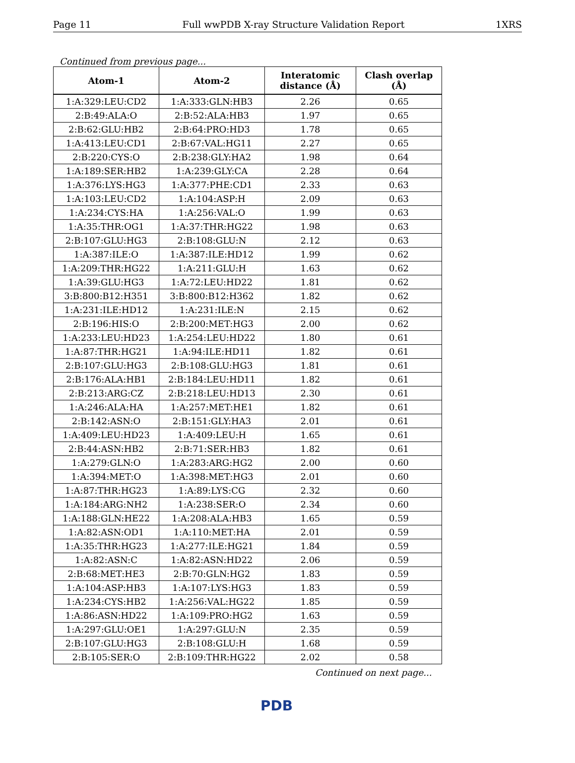Page 11 Full wwPDB X-ray Structure Validation Report 1XRS
Continued from previous page...
| Atom-1 | Atom-2 | Interatomic distance (Å) | Clash overlap (Å) |
| --- | --- | --- | --- |
| 1:A:329:LEU:CD2 | 1:A:333:GLN:HB3 | 2.26 | 0.65 |
| 2:B:49:ALA:O | 2:B:52:ALA:HB3 | 1.97 | 0.65 |
| 2:B:62:GLU:HB2 | 2:B:64:PRO:HD3 | 1.78 | 0.65 |
| 1:A:413:LEU:CD1 | 2:B:67:VAL:HG11 | 2.27 | 0.65 |
| 2:B:220:CYS:O | 2:B:238:GLY:HA2 | 1.98 | 0.64 |
| 1:A:189:SER:HB2 | 1:A:239:GLY:CA | 2.28 | 0.64 |
| 1:A:376:LYS:HG3 | 1:A:377:PHE:CD1 | 2.33 | 0.63 |
| 1:A:103:LEU:CD2 | 1:A:104:ASP:H | 2.09 | 0.63 |
| 1:A:234:CYS:HA | 1:A:256:VAL:O | 1.99 | 0.63 |
| 1:A:35:THR:OG1 | 1:A:37:THR:HG22 | 1.98 | 0.63 |
| 2:B:107:GLU:HG3 | 2:B:108:GLU:N | 2.12 | 0.63 |
| 1:A:387:ILE:O | 1:A:387:ILE:HD12 | 1.99 | 0.62 |
| 1:A:209:THR:HG22 | 1:A:211:GLU:H | 1.63 | 0.62 |
| 1:A:39:GLU:HG3 | 1:A:72:LEU:HD22 | 1.81 | 0.62 |
| 3:B:800:B12:H351 | 3:B:800:B12:H362 | 1.82 | 0.62 |
| 1:A:231:ILE:HD12 | 1:A:231:ILE:N | 2.15 | 0.62 |
| 2:B:196:HIS:O | 2:B:200:MET:HG3 | 2.00 | 0.62 |
| 1:A:233:LEU:HD23 | 1:A:254:LEU:HD22 | 1.80 | 0.61 |
| 1:A:87:THR:HG21 | 1:A:94:ILE:HD11 | 1.82 | 0.61 |
| 2:B:107:GLU:HG3 | 2:B:108:GLU:HG3 | 1.81 | 0.61 |
| 2:B:176:ALA:HB1 | 2:B:184:LEU:HD11 | 1.82 | 0.61 |
| 2:B:213:ARG:CZ | 2:B:218:LEU:HD13 | 2.30 | 0.61 |
| 1:A:246:ALA:HA | 1:A:257:MET:HE1 | 1.82 | 0.61 |
| 2:B:142:ASN:O | 2:B:151:GLY:HA3 | 2.01 | 0.61 |
| 1:A:409:LEU:HD23 | 1:A:409:LEU:H | 1.65 | 0.61 |
| 2:B:44:ASN:HB2 | 2:B:71:SER:HB3 | 1.82 | 0.61 |
| 1:A:279:GLN:O | 1:A:283:ARG:HG2 | 2.00 | 0.60 |
| 1:A:394:MET:O | 1:A:398:MET:HG3 | 2.01 | 0.60 |
| 1:A:87:THR:HG23 | 1:A:89:LYS:CG | 2.32 | 0.60 |
| 1:A:184:ARG:NH2 | 1:A:238:SER:O | 2.34 | 0.60 |
| 1:A:188:GLN:HE22 | 1:A:208:ALA:HB3 | 1.65 | 0.59 |
| 1:A:82:ASN:OD1 | 1:A:110:MET:HA | 2.01 | 0.59 |
| 1:A:35:THR:HG23 | 1:A:277:ILE:HG21 | 1.84 | 0.59 |
| 1:A:82:ASN:C | 1:A:82:ASN:HD22 | 2.06 | 0.59 |
| 2:B:68:MET:HE3 | 2:B:70:GLN:HG2 | 1.83 | 0.59 |
| 1:A:104:ASP:HB3 | 1:A:107:LYS:HG3 | 1.83 | 0.59 |
| 1:A:234:CYS:HB2 | 1:A:256:VAL:HG22 | 1.85 | 0.59 |
| 1:A:86:ASN:HD22 | 1:A:109:PRO:HG2 | 1.63 | 0.59 |
| 1:A:297:GLU:OE1 | 1:A:297:GLU:N | 2.35 | 0.59 |
| 2:B:107:GLU:HG3 | 2:B:108:GLU:H | 1.68 | 0.59 |
| 2:B:105:SER:O | 2:B:109:THR:HG22 | 2.02 | 0.58 |
Continued on next page...
PDB